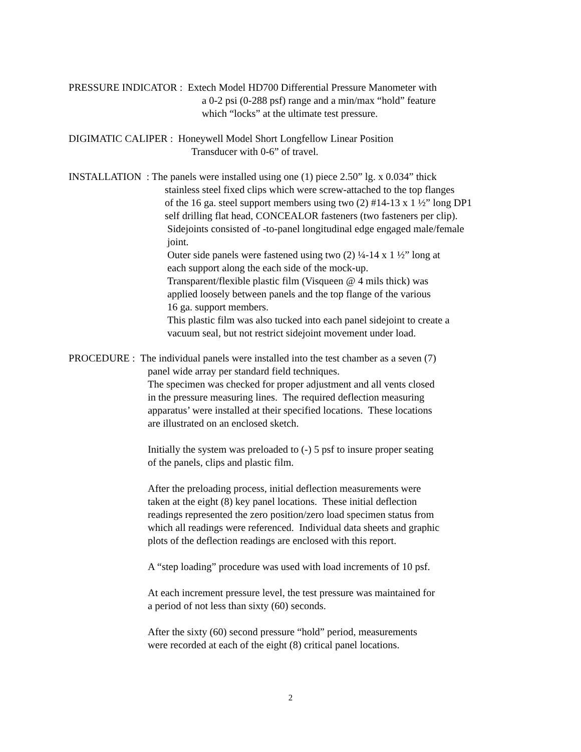PRESSURE INDICATOR : Extech Model HD700 Differential Pressure Manometer with
a 0-2 psi (0-288 psf) range and a min/max “hold” feature
which “locks” at the ultimate test pressure.
DIGIMATIC CALIPER : Honeywell Model Short Longfellow Linear Position
Transducer with 0-6” of travel.
INSTALLATION : The panels were installed using one (1) piece 2.50” lg. x 0.034” thick
stainless steel fixed clips which were screw-attached to the top flanges
of the 16 ga. steel support members using two (2) #14-13 x 1 ½” long DP1
self drilling flat head, CONCEALOR fasteners (two fasteners per clip).
Sidejoints consisted of -to-panel longitudinal edge engaged male/female
joint.
Outer side panels were fastened using two (2) ¼-14 x 1 ½” long at
each support along the each side of the mock-up.
Transparent/flexible plastic film (Visqueen @ 4 mils thick) was
applied loosely between panels and the top flange of the various
16 ga. support members.
This plastic film was also tucked into each panel sidejoint to create a
vacuum seal, but not restrict sidejoint movement under load.
PROCEDURE : The individual panels were installed into the test chamber as a seven (7)
panel wide array per standard field techniques.
The specimen was checked for proper adjustment and all vents closed
in the pressure measuring lines. The required deflection measuring
apparatus’ were installed at their specified locations. These locations
are illustrated on an enclosed sketch.
Initially the system was preloaded to (-) 5 psf to insure proper seating
of the panels, clips and plastic film.
After the preloading process, initial deflection measurements were
taken at the eight (8) key panel locations. These initial deflection
readings represented the zero position/zero load specimen status from
which all readings were referenced. Individual data sheets and graphic
plots of the deflection readings are enclosed with this report.
A “step loading” procedure was used with load increments of 10 psf.
At each increment pressure level, the test pressure was maintained for
a period of not less than sixty (60) seconds.
After the sixty (60) second pressure “hold” period, measurements
were recorded at each of the eight (8) critical panel locations.
2